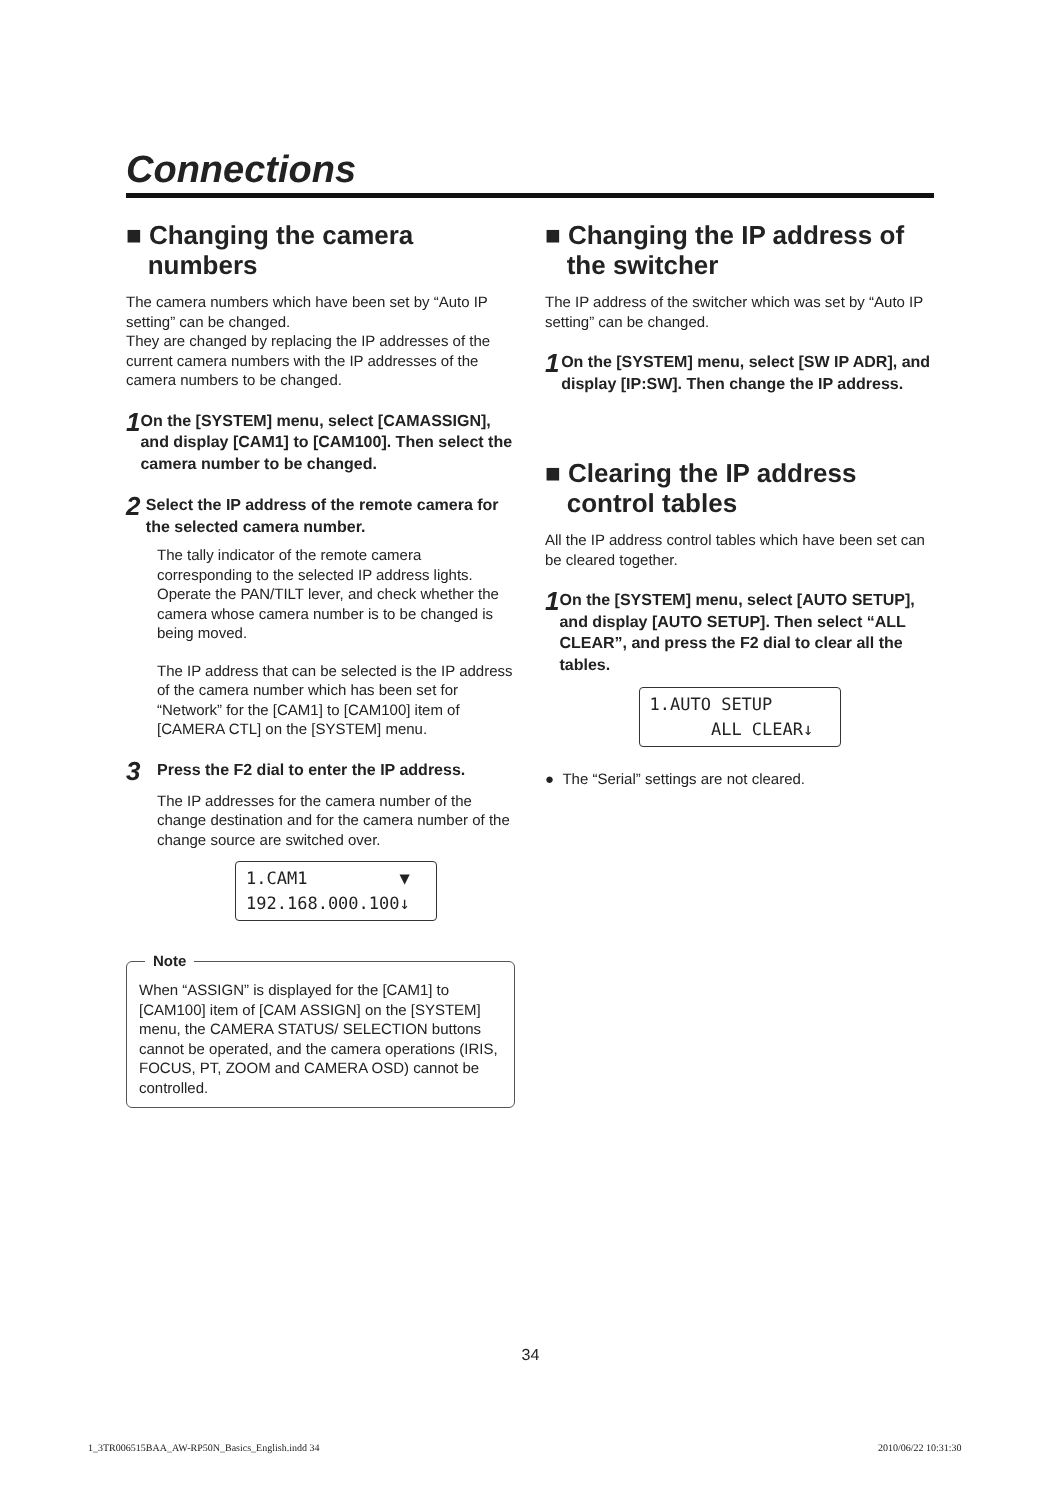Connections
■ Changing the camera
numbers
The camera numbers which have been set by “Auto IP setting” can be changed.
They are changed by replacing the IP addresses of the current camera numbers with the IP addresses of the camera numbers to be changed.
1
On the [SYSTEM] menu, select [CAMASSIGN], and display [CAM1] to [CAM100]. Then select the camera number to be changed.
2
Select the IP address of the remote camera for the selected camera number.
The tally indicator of the remote camera corresponding to the selected IP address lights. Operate the PAN/TILT lever, and check whether the camera whose camera number is to be changed is being moved.
The IP address that can be selected is the IP address of the camera number which has been set for “Network” for the [CAM1] to [CAM100] item of [CAMERA CTL] on the [SYSTEM] menu.
3
Press the F2 dial to enter the IP address.
The IP addresses for the camera number of the change destination and for the camera number of the change source are switched over.
1.CAM1 ▼ 192.168.000.100↓
Note
When “ASSIGN” is displayed for the [CAM1] to [CAM100] item of [CAM ASSIGN] on the [SYSTEM] menu, the CAMERA STATUS/ SELECTION buttons cannot be operated, and the camera operations (IRIS, FOCUS, PT, ZOOM and CAMERA OSD) cannot be controlled.
■ Changing the IP address of
the switcher
The IP address of the switcher which was set by “Auto IP setting” can be changed.
1
On the [SYSTEM] menu, select [SW IP ADR], and display [IP:SW]. Then change the IP address.
■ Clearing the IP address
control tables
All the IP address control tables which have been set can be cleared together.
1
On the [SYSTEM] menu, select [AUTO SETUP], and display [AUTO SETUP]. Then select “ALL CLEAR”, and press the F2 dial to clear all the tables.
1.AUTO SETUP ALL CLEAR↓
● The “Serial” settings are not cleared.
34
1_3TR006515BAA_AW-RP50N_Basics_English.indd 34
2010/06/22 10:31:30